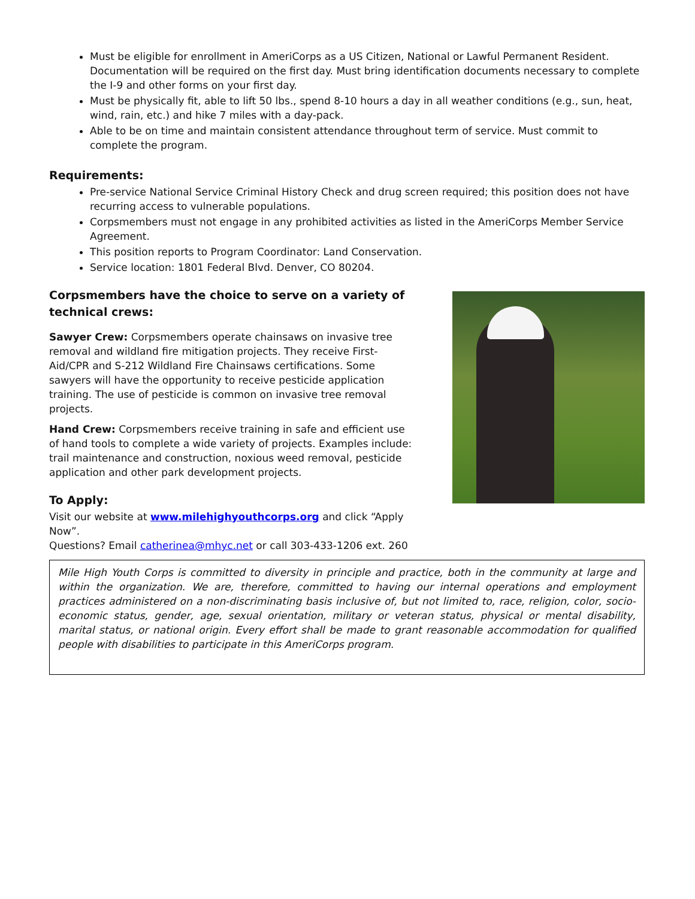Must be eligible for enrollment in AmeriCorps as a US Citizen, National or Lawful Permanent Resident. Documentation will be required on the first day. Must bring identification documents necessary to complete the I-9 and other forms on your first day.
Must be physically fit, able to lift 50 lbs., spend 8-10 hours a day in all weather conditions (e.g., sun, heat, wind, rain, etc.) and hike 7 miles with a day-pack.
Able to be on time and maintain consistent attendance throughout term of service. Must commit to complete the program.
Requirements:
Pre-service National Service Criminal History Check and drug screen required; this position does not have recurring access to vulnerable populations.
Corpsmembers must not engage in any prohibited activities as listed in the AmeriCorps Member Service Agreement.
This position reports to Program Coordinator: Land Conservation.
Service location: 1801 Federal Blvd. Denver, CO 80204.
Corpsmembers have the choice to serve on a variety of technical crews:
Sawyer Crew: Corpsmembers operate chainsaws on invasive tree removal and wildland fire mitigation projects. They receive First-Aid/CPR and S-212 Wildland Fire Chainsaws certifications. Some sawyers will have the opportunity to receive pesticide application training. The use of pesticide is common on invasive tree removal projects.
Hand Crew: Corpsmembers receive training in safe and efficient use of hand tools to complete a wide variety of projects. Examples include: trail maintenance and construction, noxious weed removal, pesticide application and other park development projects.
To Apply:
Visit our website at www.milehighyouthcorps.org and click “Apply Now”.
Questions? Email catherinea@mhyc.net or call 303-433-1206 ext. 260
Mile High Youth Corps is committed to diversity in principle and practice, both in the community at large and within the organization. We are, therefore, committed to having our internal operations and employment practices administered on a non-discriminating basis inclusive of, but not limited to, race, religion, color, socio-economic status, gender, age, sexual orientation, military or veteran status, physical or mental disability, marital status, or national origin. Every effort shall be made to grant reasonable accommodation for qualified people with disabilities to participate in this AmeriCorps program.